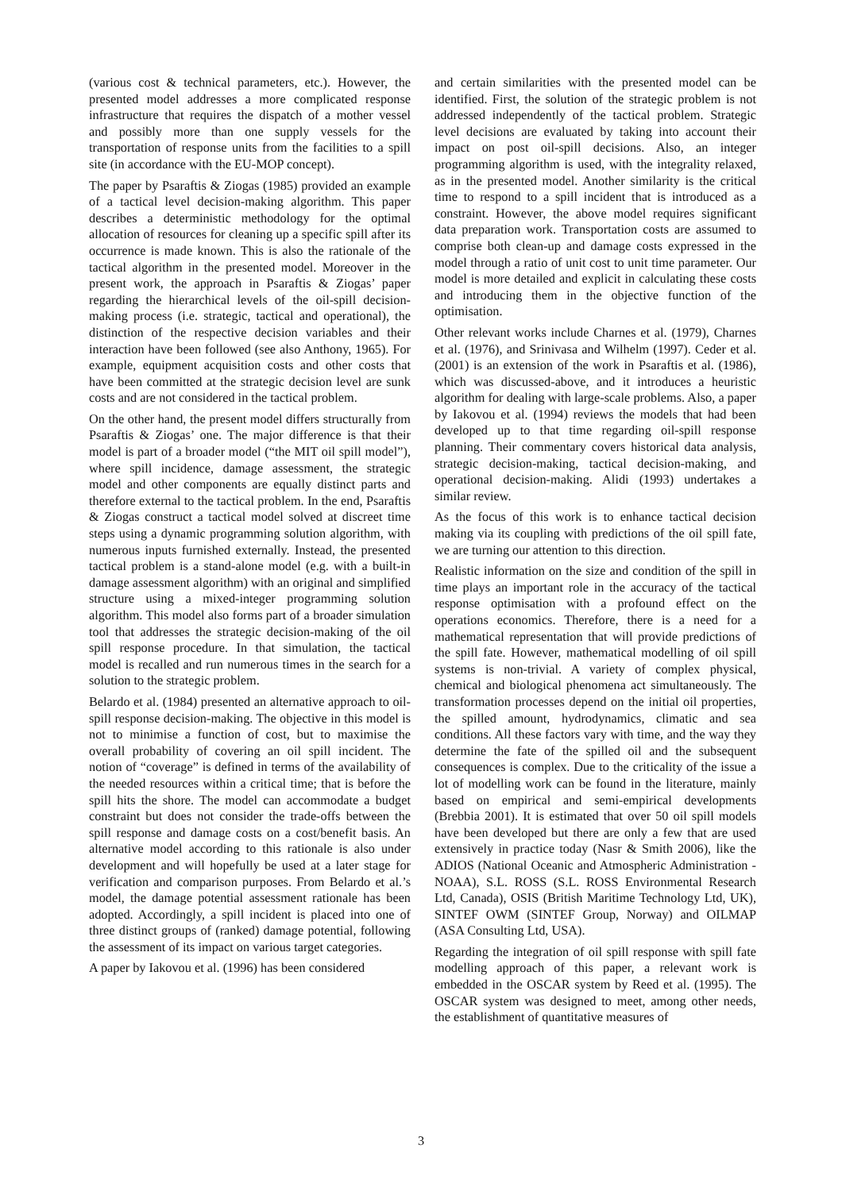(various cost & technical parameters, etc.). However, the presented model addresses a more complicated response infrastructure that requires the dispatch of a mother vessel and possibly more than one supply vessels for the transportation of response units from the facilities to a spill site (in accordance with the EU-MOP concept).
The paper by Psaraftis & Ziogas (1985) provided an example of a tactical level decision-making algorithm. This paper describes a deterministic methodology for the optimal allocation of resources for cleaning up a specific spill after its occurrence is made known. This is also the rationale of the tactical algorithm in the presented model. Moreover in the present work, the approach in Psaraftis & Ziogas’ paper regarding the hierarchical levels of the oil-spill decision-making process (i.e. strategic, tactical and operational), the distinction of the respective decision variables and their interaction have been followed (see also Anthony, 1965). For example, equipment acquisition costs and other costs that have been committed at the strategic decision level are sunk costs and are not considered in the tactical problem.
On the other hand, the present model differs structurally from Psaraftis & Ziogas’ one. The major difference is that their model is part of a broader model (“the MIT oil spill model”), where spill incidence, damage assessment, the strategic model and other components are equally distinct parts and therefore external to the tactical problem. In the end, Psaraftis & Ziogas construct a tactical model solved at discreet time steps using a dynamic programming solution algorithm, with numerous inputs furnished externally. Instead, the presented tactical problem is a stand-alone model (e.g. with a built-in damage assessment algorithm) with an original and simplified structure using a mixed-integer programming solution algorithm. This model also forms part of a broader simulation tool that addresses the strategic decision-making of the oil spill response procedure. In that simulation, the tactical model is recalled and run numerous times in the search for a solution to the strategic problem.
Belardo et al. (1984) presented an alternative approach to oil-spill response decision-making. The objective in this model is not to minimise a function of cost, but to maximise the overall probability of covering an oil spill incident. The notion of “coverage” is defined in terms of the availability of the needed resources within a critical time; that is before the spill hits the shore. The model can accommodate a budget constraint but does not consider the trade-offs between the spill response and damage costs on a cost/benefit basis. An alternative model according to this rationale is also under development and will hopefully be used at a later stage for verification and comparison purposes. From Belardo et al.’s model, the damage potential assessment rationale has been adopted. Accordingly, a spill incident is placed into one of three distinct groups of (ranked) damage potential, following the assessment of its impact on various target categories.
A paper by Iakovou et al. (1996) has been considered
and certain similarities with the presented model can be identified. First, the solution of the strategic problem is not addressed independently of the tactical problem. Strategic level decisions are evaluated by taking into account their impact on post oil-spill decisions. Also, an integer programming algorithm is used, with the integrality relaxed, as in the presented model. Another similarity is the critical time to respond to a spill incident that is introduced as a constraint. However, the above model requires significant data preparation work. Transportation costs are assumed to comprise both clean-up and damage costs expressed in the model through a ratio of unit cost to unit time parameter. Our model is more detailed and explicit in calculating these costs and introducing them in the objective function of the optimisation.
Other relevant works include Charnes et al. (1979), Charnes et al. (1976), and Srinivasa and Wilhelm (1997). Ceder et al. (2001) is an extension of the work in Psaraftis et al. (1986), which was discussed-above, and it introduces a heuristic algorithm for dealing with large-scale problems. Also, a paper by Iakovou et al. (1994) reviews the models that had been developed up to that time regarding oil-spill response planning. Their commentary covers historical data analysis, strategic decision-making, tactical decision-making, and operational decision-making. Alidi (1993) undertakes a similar review.
As the focus of this work is to enhance tactical decision making via its coupling with predictions of the oil spill fate, we are turning our attention to this direction.
Realistic information on the size and condition of the spill in time plays an important role in the accuracy of the tactical response optimisation with a profound effect on the operations economics. Therefore, there is a need for a mathematical representation that will provide predictions of the spill fate. However, mathematical modelling of oil spill systems is non-trivial. A variety of complex physical, chemical and biological phenomena act simultaneously. The transformation processes depend on the initial oil properties, the spilled amount, hydrodynamics, climatic and sea conditions. All these factors vary with time, and the way they determine the fate of the spilled oil and the subsequent consequences is complex. Due to the criticality of the issue a lot of modelling work can be found in the literature, mainly based on empirical and semi-empirical developments (Brebbia 2001). It is estimated that over 50 oil spill models have been developed but there are only a few that are used extensively in practice today (Nasr & Smith 2006), like the ADIOS (National Oceanic and Atmospheric Administration - NOAA), S.L. ROSS (S.L. ROSS Environmental Research Ltd, Canada), OSIS (British Maritime Technology Ltd, UK), SINTEF OWM (SINTEF Group, Norway) and OILMAP (ASA Consulting Ltd, USA).
Regarding the integration of oil spill response with spill fate modelling approach of this paper, a relevant work is embedded in the OSCAR system by Reed et al. (1995). The OSCAR system was designed to meet, among other needs, the establishment of quantitative measures of
3